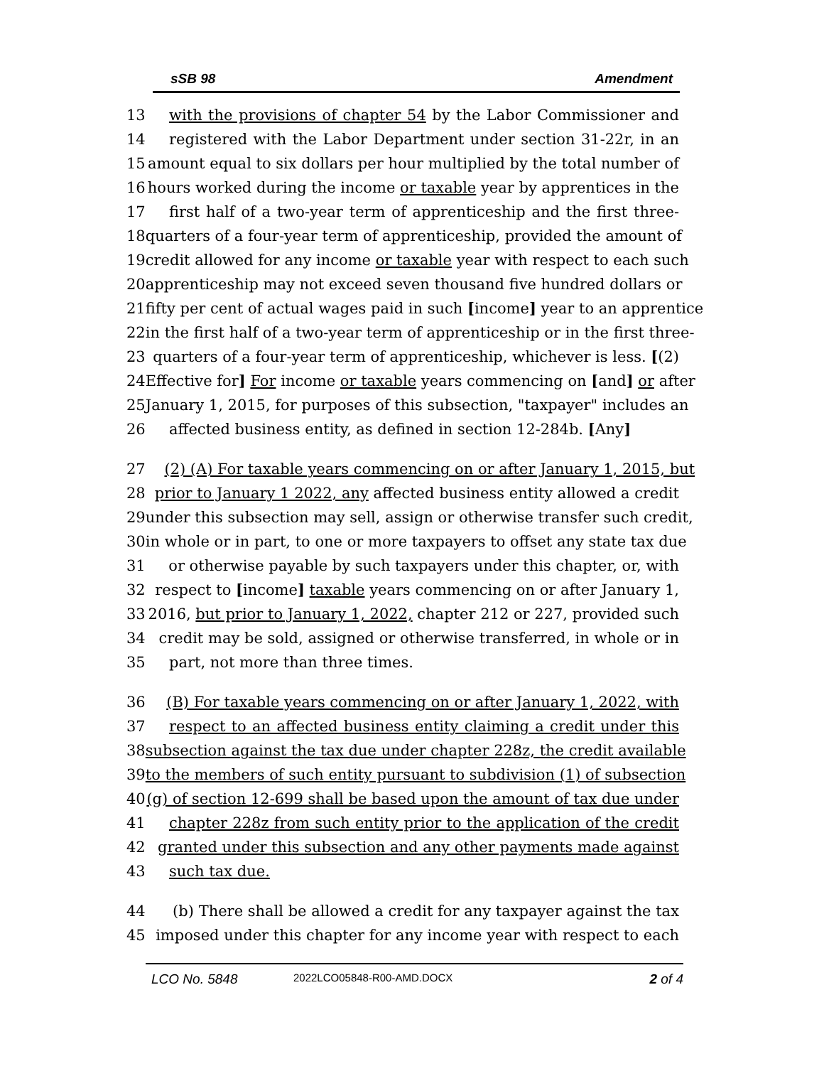sSB 98 Amendment
13 with the provisions of chapter 54 by the Labor Commissioner and
14 registered with the Labor Department under section 31-22r, in an
15 amount equal to six dollars per hour multiplied by the total number of
16 hours worked during the income or taxable year by apprentices in the
17 first half of a two-year term of apprenticeship and the first three-
18 quarters of a four-year term of apprenticeship, provided the amount of
19 credit allowed for any income or taxable year with respect to each such
20 apprenticeship may not exceed seven thousand five hundred dollars or
21 fifty per cent of actual wages paid in such [income] year to an apprentice
22 in the first half of a two-year term of apprenticeship or in the first three-
23 quarters of a four-year term of apprenticeship, whichever is less. [(2)
24 Effective for] For income or taxable years commencing on [and] or after
25 January 1, 2015, for purposes of this subsection, "taxpayer" includes an
26 affected business entity, as defined in section 12-284b. [Any]
27 (2) (A) For taxable years commencing on or after January 1, 2015, but
28 prior to January 1 2022, any affected business entity allowed a credit
29 under this subsection may sell, assign or otherwise transfer such credit,
30 in whole or in part, to one or more taxpayers to offset any state tax due
31 or otherwise payable by such taxpayers under this chapter, or, with
32 respect to [income] taxable years commencing on or after January 1,
33 2016, but prior to January 1, 2022, chapter 212 or 227, provided such
34 credit may be sold, assigned or otherwise transferred, in whole or in
35 part, not more than three times.
36 (B) For taxable years commencing on or after January 1, 2022, with
37 respect to an affected business entity claiming a credit under this
38 subsection against the tax due under chapter 228z, the credit available
39 to the members of such entity pursuant to subdivision (1) of subsection
40 (g) of section 12-699 shall be based upon the amount of tax due under
41 chapter 228z from such entity prior to the application of the credit
42 granted under this subsection and any other payments made against
43 such tax due.
44 (b) There shall be allowed a credit for any taxpayer against the tax
45 imposed under this chapter for any income year with respect to each
LCO No. 5848 2022LCO05848-R00-AMD.DOCX 2 of 4